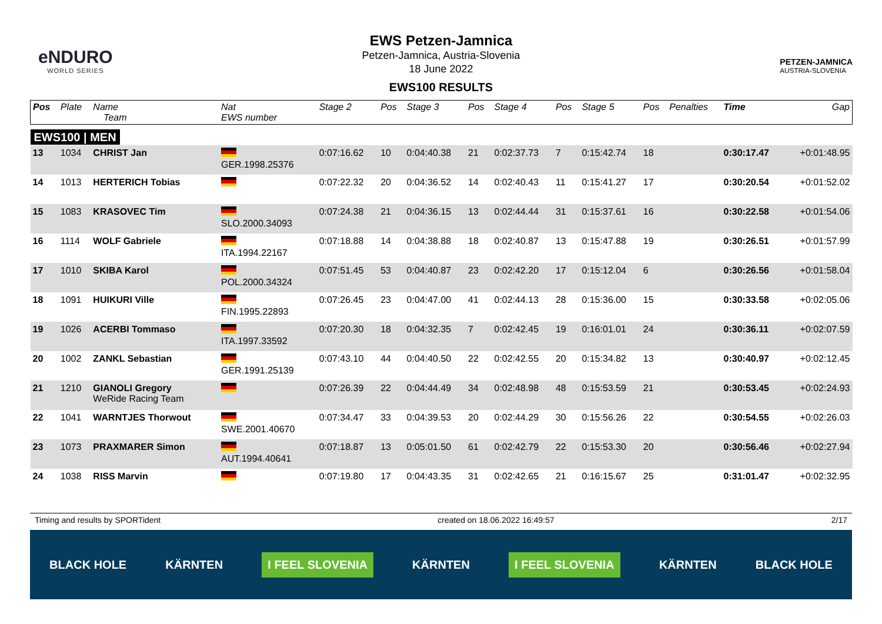eNDURO
WORLD SERIES
PETZEN-JAMNICA
AUSTRIA-SLOVENIA
EWS Petzen-Jamnica
Petzen-Jamnica, Austria-Slovenia
18 June 2022
EWS100 RESULTS
| Pos | Plate | Name Team | Nat EWS number | Stage 2 | Pos | Stage 3 | Pos | Stage 4 | Pos | Stage 5 | Pos | Penalties | Time | Gap |
| --- | --- | --- | --- | --- | --- | --- | --- | --- | --- | --- | --- | --- | --- | --- |
| EWS100 / MEN | | | | | | | | | | | | | | |
| 13 | 1034 | CHRIST Jan | GER.1998.25376 | 0:07:16.62 | 10 | 0:04:40.38 | 21 | 0:02:37.73 | 7 | 0:15:42.74 | 18 | | 0:30:17.47 | +0:01:48.95 |
| 14 | 1013 | HERTERICH Tobias | | 0:07:22.32 | 20 | 0:04:36.52 | 14 | 0:02:40.43 | 11 | 0:15:41.27 | 17 | | 0:30:20.54 | +0:01:52.02 |
| 15 | 1083 | KRASOVEC Tim | SLO.2000.34093 | 0:07:24.38 | 21 | 0:04:36.15 | 13 | 0:02:44.44 | 31 | 0:15:37.61 | 16 | | 0:30:22.58 | +0:01:54.06 |
| 16 | 1114 | WOLF Gabriele | ITA.1994.22167 | 0:07:18.88 | 14 | 0:04:38.88 | 18 | 0:02:40.87 | 13 | 0:15:47.88 | 19 | | 0:30:26.51 | +0:01:57.99 |
| 17 | 1010 | SKIBA Karol | POL.2000.34324 | 0:07:51.45 | 53 | 0:04:40.87 | 23 | 0:02:42.20 | 17 | 0:15:12.04 | 6 | | 0:30:26.56 | +0:01:58.04 |
| 18 | 1091 | HUIKURI Ville | FIN.1995.22893 | 0:07:26.45 | 23 | 0:04:47.00 | 41 | 0:02:44.13 | 28 | 0:15:36.00 | 15 | | 0:30:33.58 | +0:02:05.06 |
| 19 | 1026 | ACERBI Tommaso | ITA.1997.33592 | 0:07:20.30 | 18 | 0:04:32.35 | 7 | 0:02:42.45 | 19 | 0:16:01.01 | 24 | | 0:30:36.11 | +0:02:07.59 |
| 20 | 1002 | ZANKL Sebastian | GER.1991.25139 | 0:07:43.10 | 44 | 0:04:40.50 | 22 | 0:02:42.55 | 20 | 0:15:34.82 | 13 | | 0:30:40.97 | +0:02:12.45 |
| 21 | 1210 | GIANOLI Gregory WeRide Racing Team | | 0:07:26.39 | 22 | 0:04:44.49 | 34 | 0:02:48.98 | 48 | 0:15:53.59 | 21 | | 0:30:53.45 | +0:02:24.93 |
| 22 | 1041 | WARNTJES Thorwout | SWE.2001.40670 | 0:07:34.47 | 33 | 0:04:39.53 | 20 | 0:02:44.29 | 30 | 0:15:56.26 | 22 | | 0:30:54.55 | +0:02:26.03 |
| 23 | 1073 | PRAXMARER Simon | AUT.1994.40641 | 0:07:18.87 | 13 | 0:05:01.50 | 61 | 0:02:42.79 | 22 | 0:15:53.30 | 20 | | 0:30:56.46 | +0:02:27.94 |
| 24 | 1038 | RISS Marvin | | 0:07:19.80 | 17 | 0:04:43.35 | 31 | 0:02:42.65 | 21 | 0:16:15.67 | 25 | | 0:31:01.47 | +0:02:32.95 |
Timing and results by SPORTident created on 18.06.2022 16:49:57 2/17
BLACK HOLE KÄRNTEN I FEEL SLOVENIA KÄRNTEN I FEEL SLOVENIA KÄRNTEN BLACK HOLE